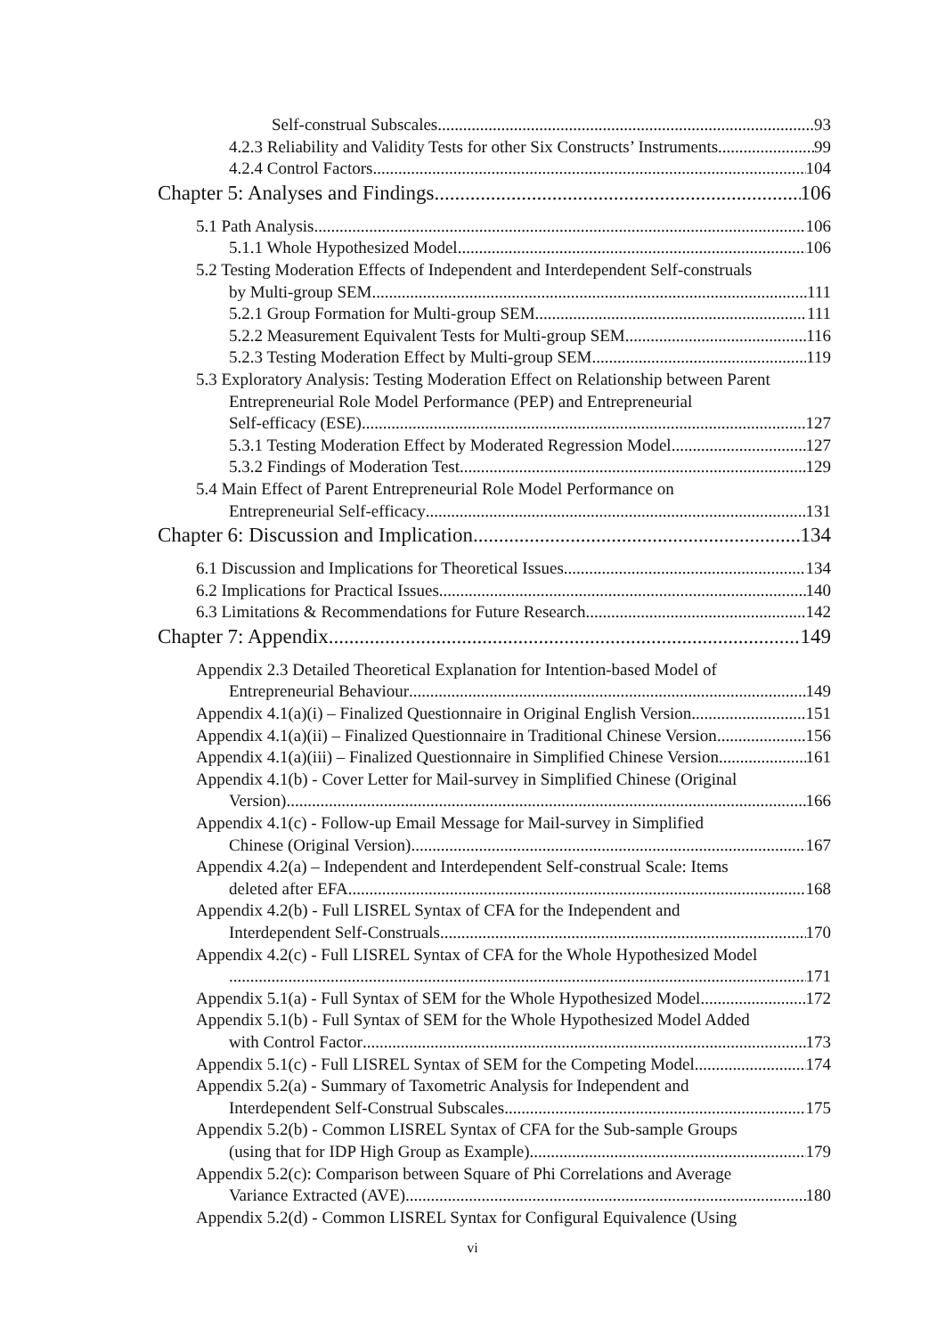Self-construal Subscales 93
4.2.3 Reliability and Validity Tests for other Six Constructs’ Instruments 99
4.2.4 Control Factors 104
Chapter 5: Analyses and Findings 106
5.1 Path Analysis 106
5.1.1 Whole Hypothesized Model 106
5.2 Testing Moderation Effects of Independent and Interdependent Self-construals
by Multi-group SEM 111
5.2.1 Group Formation for Multi-group SEM 111
5.2.2 Measurement Equivalent Tests for Multi-group SEM 116
5.2.3 Testing Moderation Effect by Multi-group SEM 119
5.3 Exploratory Analysis: Testing Moderation Effect on Relationship between Parent Entrepreneurial Role Model Performance (PEP) and Entrepreneurial
Self-efficacy (ESE) 127
5.3.1 Testing Moderation Effect by Moderated Regression Model 127
5.3.2 Findings of Moderation Test 129
5.4 Main Effect of Parent Entrepreneurial Role Model Performance on
Entrepreneurial Self-efficacy 131
Chapter 6: Discussion and Implication 134
6.1 Discussion and Implications for Theoretical Issues 134
6.2 Implications for Practical Issues 140
6.3 Limitations & Recommendations for Future Research 142
Chapter 7: Appendix 149
Appendix 2.3 Detailed Theoretical Explanation for Intention-based Model of
Entrepreneurial Behaviour 149
Appendix 4.1(a)(i) – Finalized Questionnaire in Original English Version 151
Appendix 4.1(a)(ii) – Finalized Questionnaire in Traditional Chinese Version 156
Appendix 4.1(a)(iii) – Finalized Questionnaire in Simplified Chinese Version 161
Appendix 4.1(b) - Cover Letter for Mail-survey in Simplified Chinese (Original
Version) 166
Appendix 4.1(c) - Follow-up Email Message for Mail-survey in Simplified
Chinese (Original Version) 167
Appendix 4.2(a) – Independent and Interdependent Self-construal Scale: Items
deleted after EFA 168
Appendix 4.2(b) - Full LISREL Syntax of CFA for the Independent and
Interdependent Self-Construals 170
Appendix 4.2(c) - Full LISREL Syntax of CFA for the Whole Hypothesized Model
171
Appendix 5.1(a) - Full Syntax of SEM for the Whole Hypothesized Model 172
Appendix 5.1(b) - Full Syntax of SEM for the Whole Hypothesized Model Added
with Control Factor 173
Appendix 5.1(c) - Full LISREL Syntax of SEM for the Competing Model 174
Appendix 5.2(a) - Summary of Taxometric Analysis for Independent and
Interdependent Self-Construal Subscales 175
Appendix 5.2(b) - Common LISREL Syntax of CFA for the Sub-sample Groups
(using that for IDP High Group as Example) 179
Appendix 5.2(c): Comparison between Square of Phi Correlations and Average
Variance Extracted (AVE) 180
Appendix 5.2(d) - Common LISREL Syntax for Configural Equivalence (Using
vi